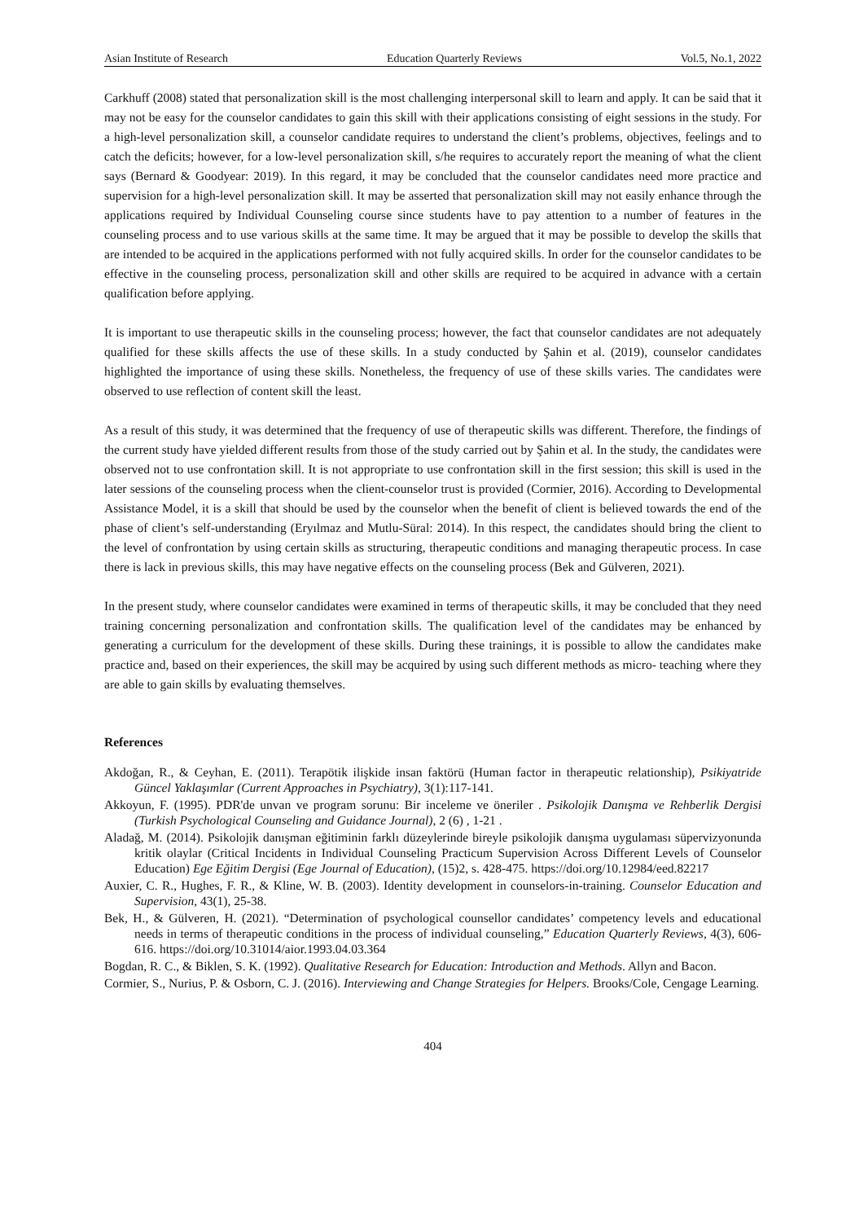Asian Institute of Research Education Quarterly Reviews Vol.5, No.1, 2022
Carkhuff (2008) stated that personalization skill is the most challenging interpersonal skill to learn and apply. It can be said that it may not be easy for the counselor candidates to gain this skill with their applications consisting of eight sessions in the study. For a high-level personalization skill, a counselor candidate requires to understand the client’s problems, objectives, feelings and to catch the deficits; however, for a low-level personalization skill, s/he requires to accurately report the meaning of what the client says (Bernard & Goodyear: 2019). In this regard, it may be concluded that the counselor candidates need more practice and supervision for a high-level personalization skill. It may be asserted that personalization skill may not easily enhance through the applications required by Individual Counseling course since students have to pay attention to a number of features in the counseling process and to use various skills at the same time. It may be argued that it may be possible to develop the skills that are intended to be acquired in the applications performed with not fully acquired skills. In order for the counselor candidates to be effective in the counseling process, personalization skill and other skills are required to be acquired in advance with a certain qualification before applying.
It is important to use therapeutic skills in the counseling process; however, the fact that counselor candidates are not adequately qualified for these skills affects the use of these skills. In a study conducted by Şahin et al. (2019), counselor candidates highlighted the importance of using these skills. Nonetheless, the frequency of use of these skills varies. The candidates were observed to use reflection of content skill the least.
As a result of this study, it was determined that the frequency of use of therapeutic skills was different. Therefore, the findings of the current study have yielded different results from those of the study carried out by Şahin et al. In the study, the candidates were observed not to use confrontation skill. It is not appropriate to use confrontation skill in the first session; this skill is used in the later sessions of the counseling process when the client-counselor trust is provided (Cormier, 2016). According to Developmental Assistance Model, it is a skill that should be used by the counselor when the benefit of client is believed towards the end of the phase of client’s self-understanding (Eryılmaz and Mutlu-Süral: 2014). In this respect, the candidates should bring the client to the level of confrontation by using certain skills as structuring, therapeutic conditions and managing therapeutic process. In case there is lack in previous skills, this may have negative effects on the counseling process (Bek and Gülveren, 2021).
In the present study, where counselor candidates were examined in terms of therapeutic skills, it may be concluded that they need training concerning personalization and confrontation skills. The qualification level of the candidates may be enhanced by generating a curriculum for the development of these skills. During these trainings, it is possible to allow the candidates make practice and, based on their experiences, the skill may be acquired by using such different methods as micro- teaching where they are able to gain skills by evaluating themselves.
References
Akdoğan, R., & Ceyhan, E. (2011). Terapötik ilişkide insan faktörü (Human factor in therapeutic relationship), Psikiyatride Güncel Yaklaşımlar (Current Approaches in Psychiatry), 3(1):117-141.
Akkoyun, F. (1995). PDR'de unvan ve program sorunu: Bir inceleme ve öneriler . Psikolojik Danışma ve Rehberlik Dergisi (Turkish Psychological Counseling and Guidance Journal), 2 (6) , 1-21 .
Aladağ, M. (2014). Psikolojik danışman eğitiminin farklı düzeylerinde bireyle psikolojik danışma uygulaması süpervizyonunda kritik olaylar (Critical Incidents in Individual Counseling Practicum Supervision Across Different Levels of Counselor Education) Ege Eğitim Dergisi (Ege Journal of Education), (15)2, s. 428-475. https://doi.org/10.12984/eed.82217
Auxier, C. R., Hughes, F. R., & Kline, W. B. (2003). Identity development in counselors-in-training. Counselor Education and Supervision, 43(1), 25-38.
Bek, H., & Gülveren, H. (2021). “Determination of psychological counsellor candidates’ competency levels and educational needs in terms of therapeutic conditions in the process of individual counseling,” Education Quarterly Reviews, 4(3), 606-616. https://doi.org/10.31014/aior.1993.04.03.364
Bogdan, R. C., & Biklen, S. K. (1992). Qualitative Research for Education: Introduction and Methods. Allyn and Bacon.
Cormier, S., Nurius, P. & Osborn, C. J. (2016). Interviewing and Change Strategies for Helpers. Brooks/Cole, Cengage Learning.
404